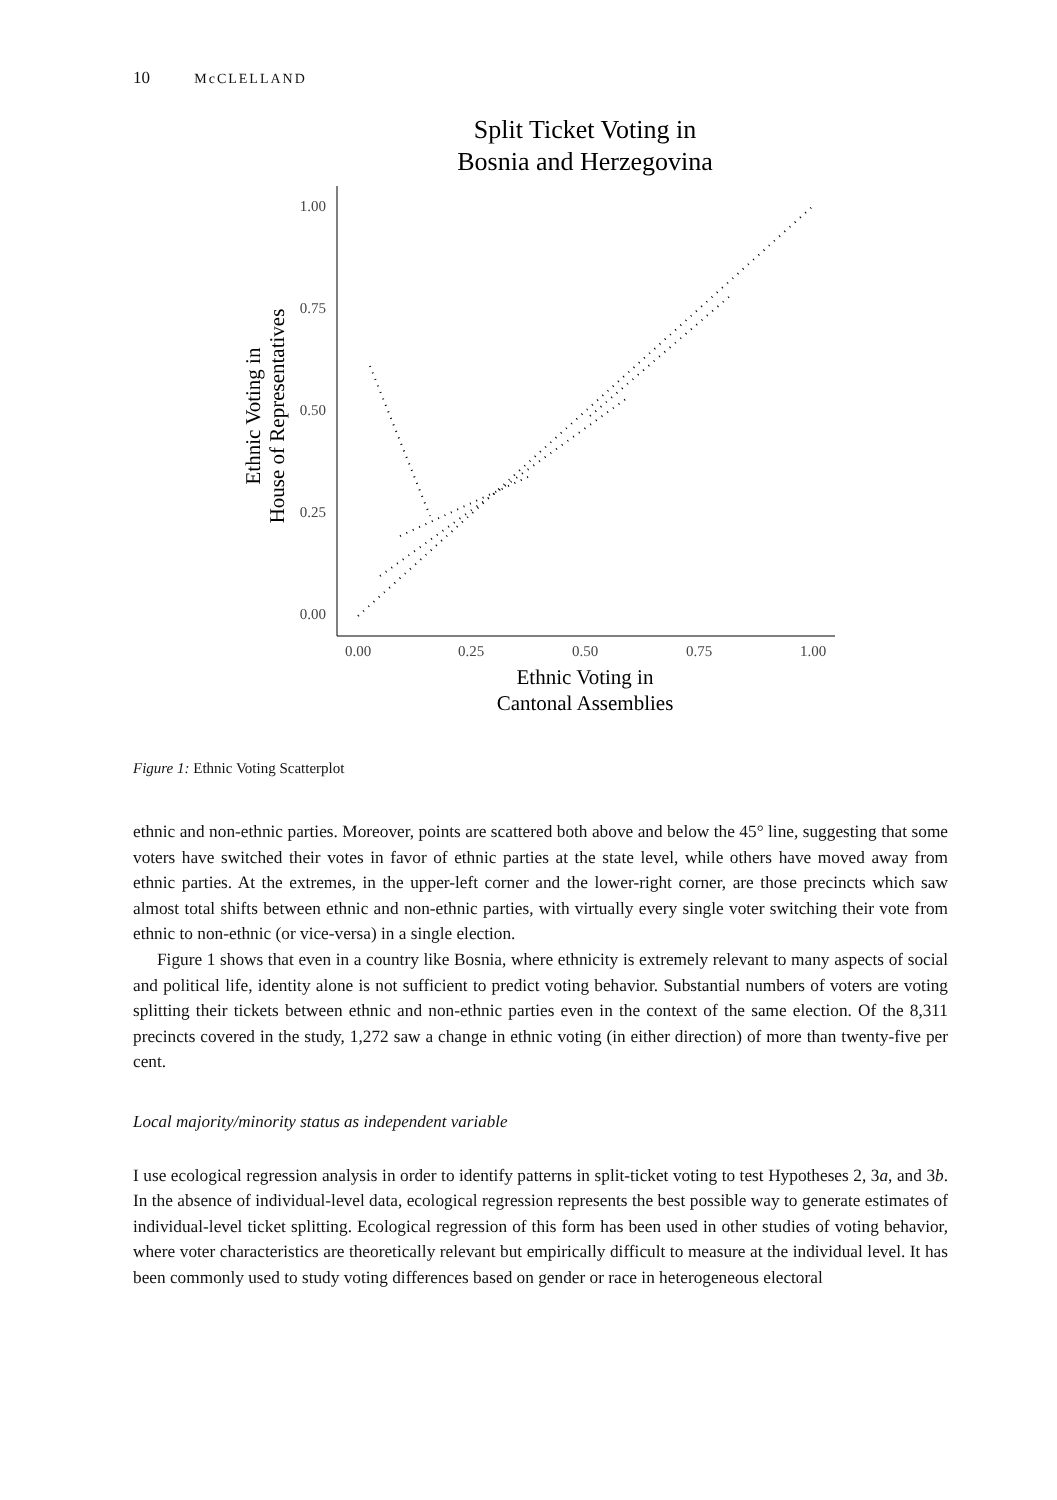10 McCLELLAND
Split Ticket Voting in
Bosnia and Herzegovina
1.00
0.75
0.50
0.25
0.00
0.00
0.25
0.50
0.75
1.00
Ethnic Voting in
Cantonal Assemblies
Ethnic Voting in
House of Representatives
Figure 1: Ethnic Voting Scatterplot
ethnic and non-ethnic parties. Moreover, points are scattered both above and below the 45° line, suggesting that some voters have switched their votes in favor of ethnic parties at the state level, while others have moved away from ethnic parties. At the extremes, in the upper-left corner and the lower-right corner, are those precincts which saw almost total shifts between ethnic and non-ethnic parties, with virtually every single voter switching their vote from ethnic to non-ethnic (or vice-versa) in a single election.
Figure 1 shows that even in a country like Bosnia, where ethnicity is extremely relevant to many aspects of social and political life, identity alone is not sufficient to predict voting behavior. Substantial numbers of voters are voting splitting their tickets between ethnic and non-ethnic parties even in the context of the same election. Of the 8,311 precincts covered in the study, 1,272 saw a change in ethnic voting (in either direction) of more than twenty-five per cent.
Local majority/minority status as independent variable
I use ecological regression analysis in order to identify patterns in split-ticket voting to test Hypotheses 2, 3a, and 3b. In the absence of individual-level data, ecological regression represents the best possible way to generate estimates of individual-level ticket splitting. Ecological regression of this form has been used in other studies of voting behavior, where voter characteristics are theoretically relevant but empirically difficult to measure at the individual level. It has been commonly used to study voting differences based on gender or race in heterogeneous electoral